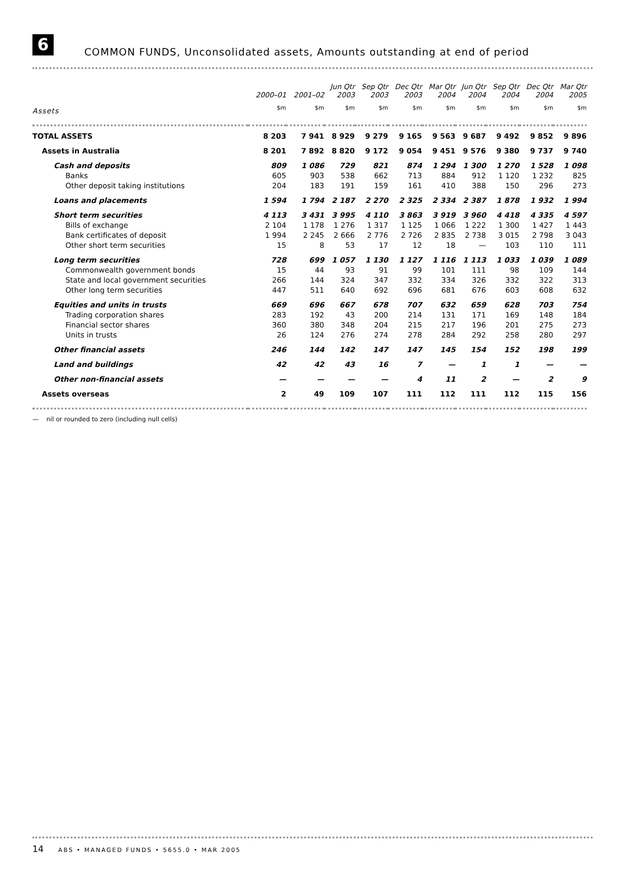6
COMMON FUNDS, Unconsolidated assets, Amounts outstanding at end of period
| | 2000–01 | 2001–02 | Jun Qtr 2003 | Sep Qtr 2003 | Dec Qtr 2003 | Mar Qtr 2004 | Jun Qtr 2004 | Sep Qtr 2004 | Dec Qtr 2004 | Mar Qtr 2005 |
| --- | --- | --- | --- | --- | --- | --- | --- | --- | --- | --- |
| Assets | $m | $m | $m | $m | $m | $m | $m | $m | $m | $m |
| TOTAL ASSETS | 8 203 | 7 941 | 8 929 | 9 279 | 9 165 | 9 563 | 9 687 | 9 492 | 9 852 | 9 896 |
| Assets in Australia | 8 201 | 7 892 | 8 820 | 9 172 | 9 054 | 9 451 | 9 576 | 9 380 | 9 737 | 9 740 |
| Cash and deposits | 809 | 1 086 | 729 | 821 | 874 | 1 294 | 1 300 | 1 270 | 1 528 | 1 098 |
| Banks | 605 | 903 | 538 | 662 | 713 | 884 | 912 | 1 120 | 1 232 | 825 |
| Other deposit taking institutions | 204 | 183 | 191 | 159 | 161 | 410 | 388 | 150 | 296 | 273 |
| Loans and placements | 1 594 | 1 794 | 2 187 | 2 270 | 2 325 | 2 334 | 2 387 | 1 878 | 1 932 | 1 994 |
| Short term securities | 4 113 | 3 431 | 3 995 | 4 110 | 3 863 | 3 919 | 3 960 | 4 418 | 4 335 | 4 597 |
| Bills of exchange | 2 104 | 1 178 | 1 276 | 1 317 | 1 125 | 1 066 | 1 222 | 1 300 | 1 427 | 1 443 |
| Bank certificates of deposit | 1 994 | 2 245 | 2 666 | 2 776 | 2 726 | 2 835 | 2 738 | 3 015 | 2 798 | 3 043 |
| Other short term securities | 15 | 8 | 53 | 17 | 12 | 18 | — | 103 | 110 | 111 |
| Long term securities | 728 | 699 | 1 057 | 1 130 | 1 127 | 1 116 | 1 113 | 1 033 | 1 039 | 1 089 |
| Commonwealth government bonds | 15 | 44 | 93 | 91 | 99 | 101 | 111 | 98 | 109 | 144 |
| State and local government securities | 266 | 144 | 324 | 347 | 332 | 334 | 326 | 332 | 322 | 313 |
| Other long term securities | 447 | 511 | 640 | 692 | 696 | 681 | 676 | 603 | 608 | 632 |
| Equities and units in trusts | 669 | 696 | 667 | 678 | 707 | 632 | 659 | 628 | 703 | 754 |
| Trading corporation shares | 283 | 192 | 43 | 200 | 214 | 131 | 171 | 169 | 148 | 184 |
| Financial sector shares | 360 | 380 | 348 | 204 | 215 | 217 | 196 | 201 | 275 | 273 |
| Units in trusts | 26 | 124 | 276 | 274 | 278 | 284 | 292 | 258 | 280 | 297 |
| Other financial assets | 246 | 144 | 142 | 147 | 147 | 145 | 154 | 152 | 198 | 199 |
| Land and buildings | 42 | 42 | 43 | 16 | 7 | — | 1 | 1 | — | — |
| Other non-financial assets | — | — | — | — | 4 | 11 | 2 | — | 2 | 9 |
| Assets overseas | 2 | 49 | 109 | 107 | 111 | 112 | 111 | 112 | 115 | 156 |
— nil or rounded to zero (including null cells)
14 ABS • MANAGED FUNDS • 5655.0 • MAR 2005